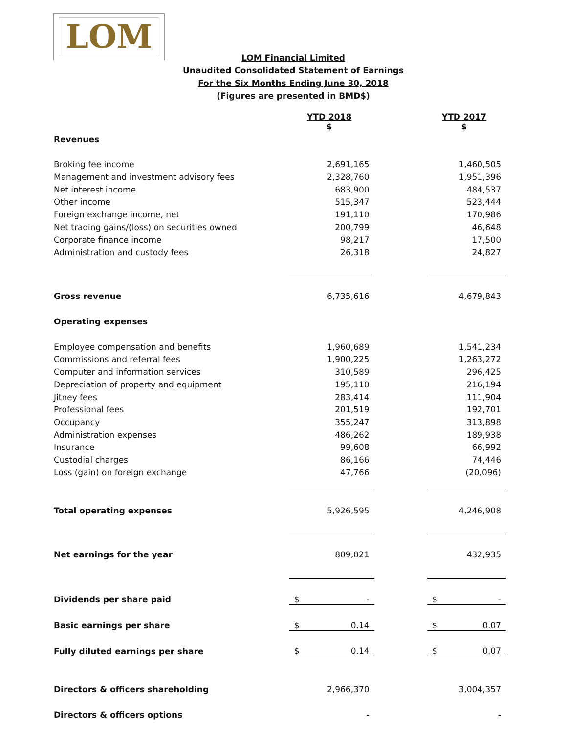LOM
LOM Financial Limited
Unaudited Consolidated Statement of Earnings
For the Six Months Ending June 30, 2018
(Figures are presented in BMD$)
| | YTD 2018 $ | | YTD 2017 $ |
| Revenues | | | |
| Broking fee income | 2,691,165 | | 1,460,505 |
| Management and investment advisory fees | 2,328,760 | | 1,951,396 |
| Net interest income | 683,900 | | 484,537 |
| Other income | 515,347 | | 523,444 |
| Foreign exchange income, net | 191,110 | | 170,986 |
| Net trading gains/(loss) on securities owned | 200,799 | | 46,648 |
| Corporate finance income | 98,217 | | 17,500 |
| Administration and custody fees | 26,318 | | 24,827 |
| Gross revenue | 6,735,616 | | 4,679,843 |
| Operating expenses | | | |
| Employee compensation and benefits | 1,960,689 | | 1,541,234 |
| Commissions and referral fees | 1,900,225 | | 1,263,272 |
| Computer and information services | 310,589 | | 296,425 |
| Depreciation of property and equipment | 195,110 | | 216,194 |
| Jitney fees | 283,414 | | 111,904 |
| Professional fees | 201,519 | | 192,701 |
| Occupancy | 355,247 | | 313,898 |
| Administration expenses | 486,262 | | 189,938 |
| Insurance | 99,608 | | 66,992 |
| Custodial charges | 86,166 | | 74,446 |
| Loss (gain) on foreign exchange | 47,766 | | (20,096) |
| Total operating expenses | 5,926,595 | | 4,246,908 |
| Net earnings for the year | 809,021 | | 432,935 |
| Dividends per share paid | $ - | | $ - |
| Basic earnings per share | $ 0.14 | | $ 0.07 |
| Fully diluted earnings per share | $ 0.14 | | $ 0.07 |
| Directors & officers shareholding | 2,966,370 | | 3,004,357 |
| Directors & officers options | - | | - |